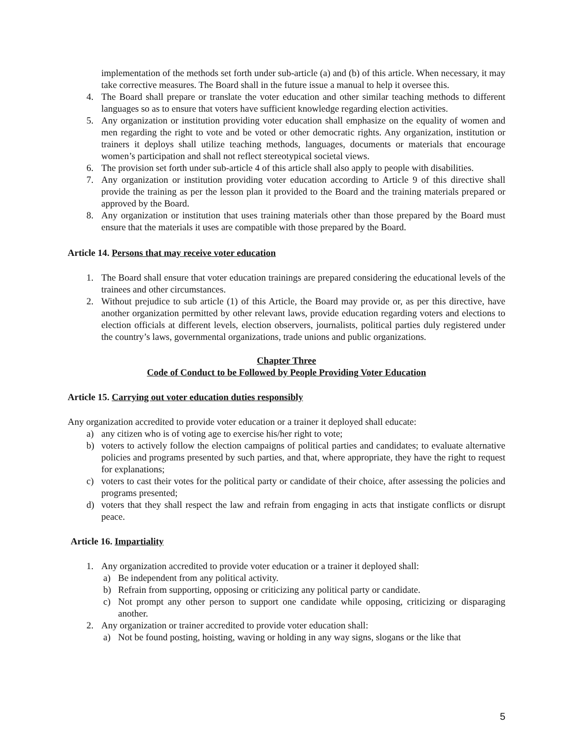implementation of the methods set forth under sub-article (a) and (b) of this article. When necessary, it may take corrective measures. The Board shall in the future issue a manual to help it oversee this.
4. The Board shall prepare or translate the voter education and other similar teaching methods to different languages so as to ensure that voters have sufficient knowledge regarding election activities.
5. Any organization or institution providing voter education shall emphasize on the equality of women and men regarding the right to vote and be voted or other democratic rights. Any organization, institution or trainers it deploys shall utilize teaching methods, languages, documents or materials that encourage women’s participation and shall not reflect stereotypical societal views.
6. The provision set forth under sub-article 4 of this article shall also apply to people with disabilities.
7. Any organization or institution providing voter education according to Article 9 of this directive shall provide the training as per the lesson plan it provided to the Board and the training materials prepared or approved by the Board.
8. Any organization or institution that uses training materials other than those prepared by the Board must ensure that the materials it uses are compatible with those prepared by the Board.
Article 14. Persons that may receive voter education
1. The Board shall ensure that voter education trainings are prepared considering the educational levels of the trainees and other circumstances.
2. Without prejudice to sub article (1) of this Article, the Board may provide or, as per this directive, have another organization permitted by other relevant laws, provide education regarding voters and elections to election officials at different levels, election observers, journalists, political parties duly registered under the country’s laws, governmental organizations, trade unions and public organizations.
Chapter Three
Code of Conduct to be Followed by People Providing Voter Education
Article 15. Carrying out voter education duties responsibly
Any organization accredited to provide voter education or a trainer it deployed shall educate:
a) any citizen who is of voting age to exercise his/her right to vote;
b) voters to actively follow the election campaigns of political parties and candidates; to evaluate alternative policies and programs presented by such parties, and that, where appropriate, they have the right to request for explanations;
c) voters to cast their votes for the political party or candidate of their choice, after assessing the policies and programs presented;
d) voters that they shall respect the law and refrain from engaging in acts that instigate conflicts or disrupt peace.
Article 16. Impartiality
1. Any organization accredited to provide voter education or a trainer it deployed shall:
a) Be independent from any political activity.
b) Refrain from supporting, opposing or criticizing any political party or candidate.
c) Not prompt any other person to support one candidate while opposing, criticizing or disparaging another.
2. Any organization or trainer accredited to provide voter education shall:
a) Not be found posting, hoisting, waving or holding in any way signs, slogans or the like that
5